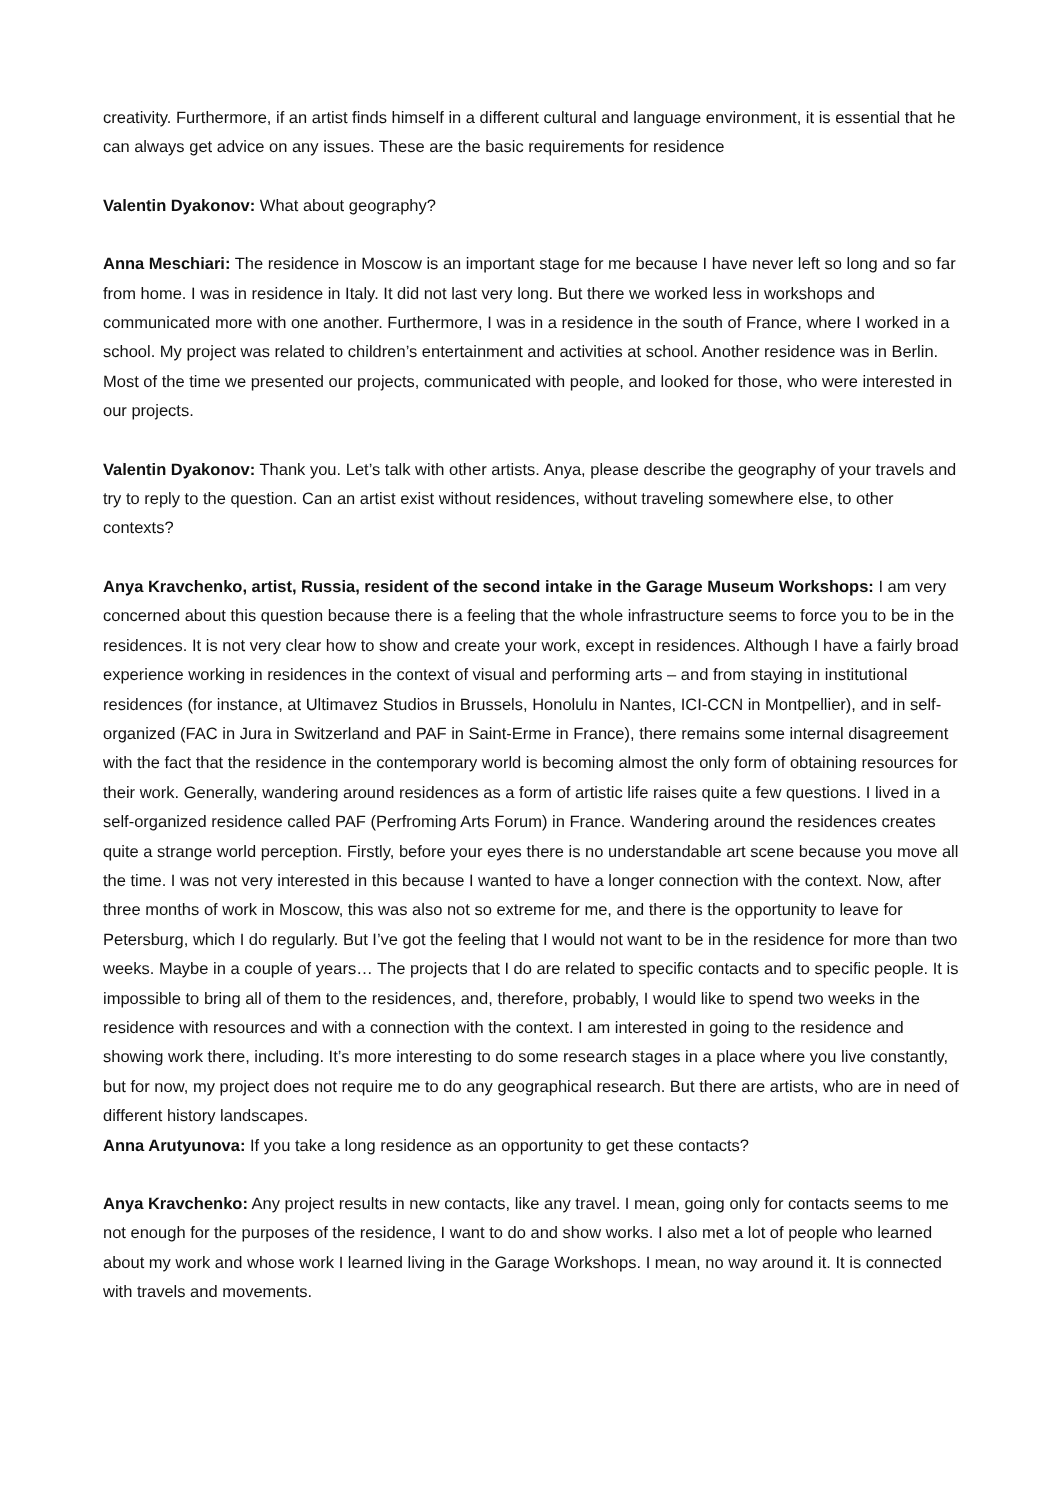creativity. Furthermore, if an artist finds himself in a different cultural and language environment, it is essential that he can always get advice on any issues. These are the basic requirements for residence
Valentin Dyakonov: What about geography?
Anna Meschiari: The residence in Moscow is an important stage for me because I have never left so long and so far from home. I was in residence in Italy. It did not last very long. But there we worked less in workshops and communicated more with one another. Furthermore, I was in a residence in the south of France, where I worked in a school. My project was related to children’s entertainment and activities at school. Another residence was in Berlin. Most of the time we presented our projects, communicated with people, and looked for those, who were interested in our projects.
Valentin Dyakonov: Thank you. Let’s talk with other artists. Anya, please describe the geography of your travels and try to reply to the question. Can an artist exist without residences, without traveling somewhere else, to other contexts?
Anya Kravchenko, artist, Russia, resident of the second intake in the Garage Museum Workshops: I am very concerned about this question because there is a feeling that the whole infrastructure seems to force you to be in the residences. It is not very clear how to show and create your work, except in residences. Although I have a fairly broad experience working in residences in the context of visual and performing arts – and from staying in institutional residences (for instance, at Ultimavez Studios in Brussels, Honolulu in Nantes, ICI-CCN in Montpellier), and in self-organized (FAC in Jura in Switzerland and PAF in Saint-Erme in France), there remains some internal disagreement with the fact that the residence in the contemporary world is becoming almost the only form of obtaining resources for their work. Generally, wandering around residences as a form of artistic life raises quite a few questions. I lived in a self-organized residence called PAF (Perfroming Arts Forum) in France. Wandering around the residences creates quite a strange world perception. Firstly, before your eyes there is no understandable art scene because you move all the time. I was not very interested in this because I wanted to have a longer connection with the context. Now, after three months of work in Moscow, this was also not so extreme for me, and there is the opportunity to leave for Petersburg, which I do regularly. But I’ve got the feeling that I would not want to be in the residence for more than two weeks. Maybe in a couple of years… The projects that I do are related to specific contacts and to specific people. It is impossible to bring all of them to the residences, and, therefore, probably, I would like to spend two weeks in the residence with resources and with a connection with the context. I am interested in going to the residence and showing work there, including. It’s more interesting to do some research stages in a place where you live constantly, but for now, my project does not require me to do any geographical research. But there are artists, who are in need of different history landscapes.
Anna Arutyunova: If you take a long residence as an opportunity to get these contacts?
Anya Kravchenko: Any project results in new contacts, like any travel. I mean, going only for contacts seems to me not enough for the purposes of the residence, I want to do and show works. I also met a lot of people who learned about my work and whose work I learned living in the Garage Workshops. I mean, no way around it. It is connected with travels and movements.